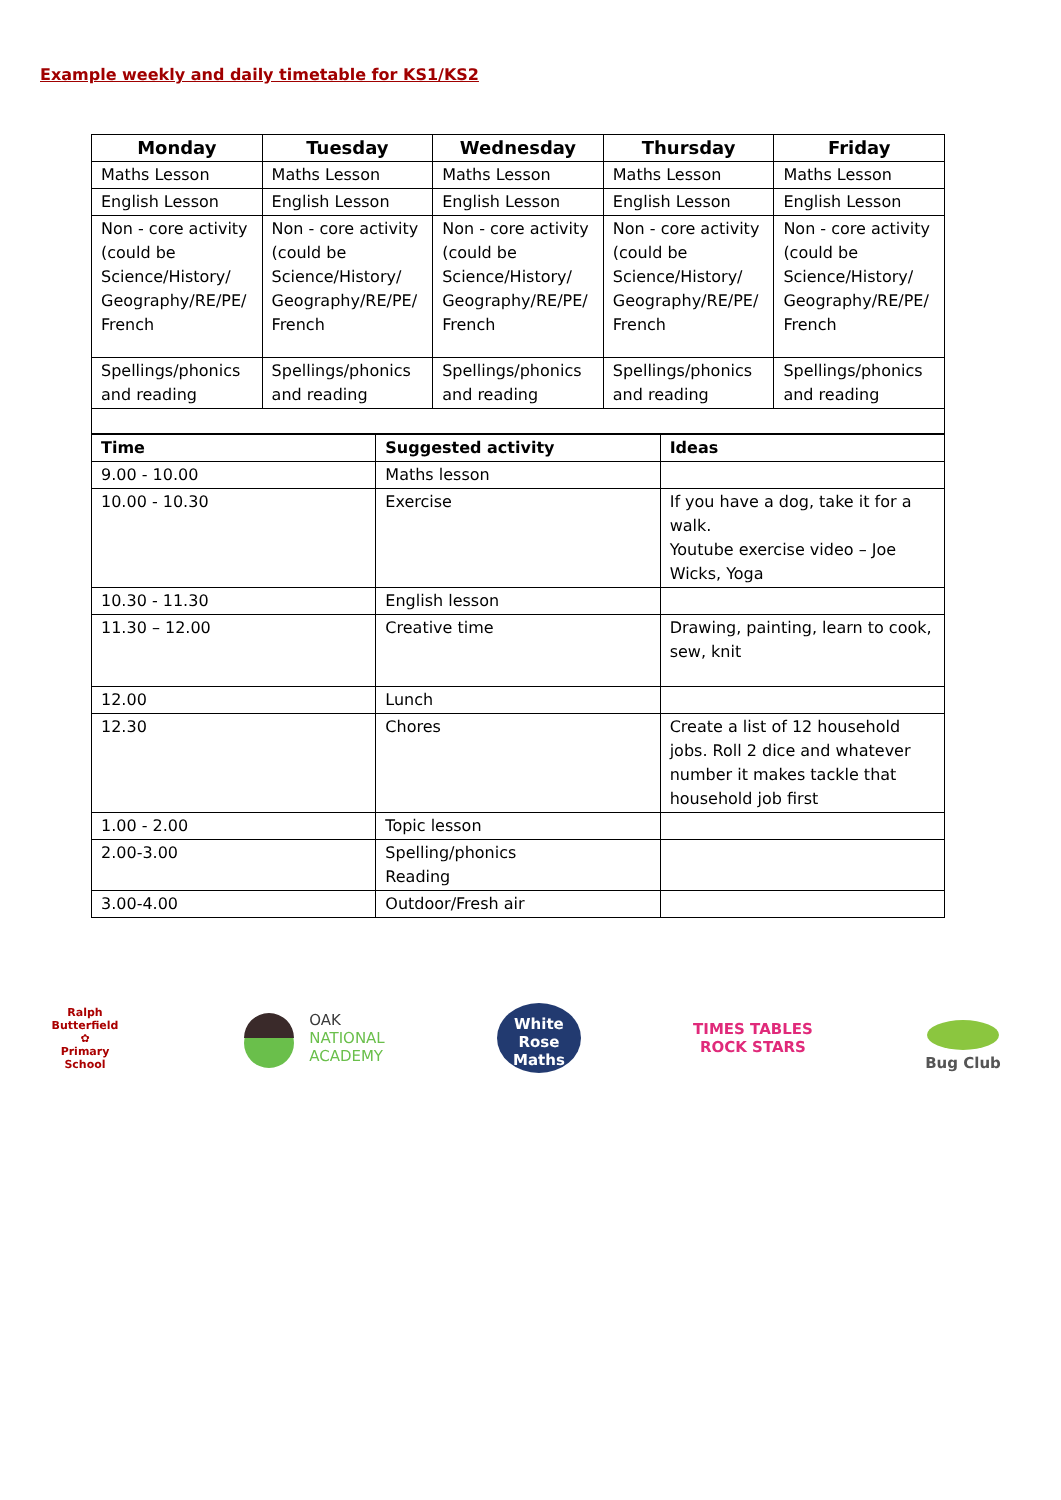Example weekly and daily timetable for KS1/KS2
| Monday | Tuesday | Wednesday | Thursday | Friday |
| --- | --- | --- | --- | --- |
| Maths Lesson | Maths Lesson | Maths Lesson | Maths Lesson | Maths Lesson |
| English Lesson | English Lesson | English Lesson | English Lesson | English Lesson |
| Non - core activity (could be Science/History/ Geography/RE/PE/ French | Non - core activity (could be Science/History/ Geography/RE/PE/ French | Non - core activity (could be Science/History/ Geography/RE/PE/ French | Non - core activity (could be Science/History/ Geography/RE/PE/ French | Non - core activity (could be Science/History/ Geography/RE/PE/ French |
| Spellings/phonics and reading | Spellings/phonics and reading | Spellings/phonics and reading | Spellings/phonics and reading | Spellings/phonics and reading |
| Time | Suggested activity | Ideas |
| --- | --- | --- |
| 9.00 - 10.00 | Maths lesson | |
| 10.00 - 10.30 | Exercise | If you have a dog, take it for a walk. Youtube exercise video – Joe Wicks, Yoga |
| 10.30 - 11.30 | English lesson | |
| 11.30 – 12.00 | Creative time | Drawing, painting, learn to cook, sew, knit |
| 12.00 | Lunch | |
| 12.30 | Chores | Create a list of 12 household jobs. Roll 2 dice and whatever number it makes tackle that household job first |
| 1.00 - 2.00 | Topic lesson | |
| 2.00-3.00 | Spelling/phonics Reading | |
| 3.00-4.00 | Outdoor/Fresh air | |
Ralph Butterfield
✿
Primary School
OAK
NATIONAL
ACADEMY
White
Rose
Maths
TIMES TABLES
ROCK STARS
Bug Club